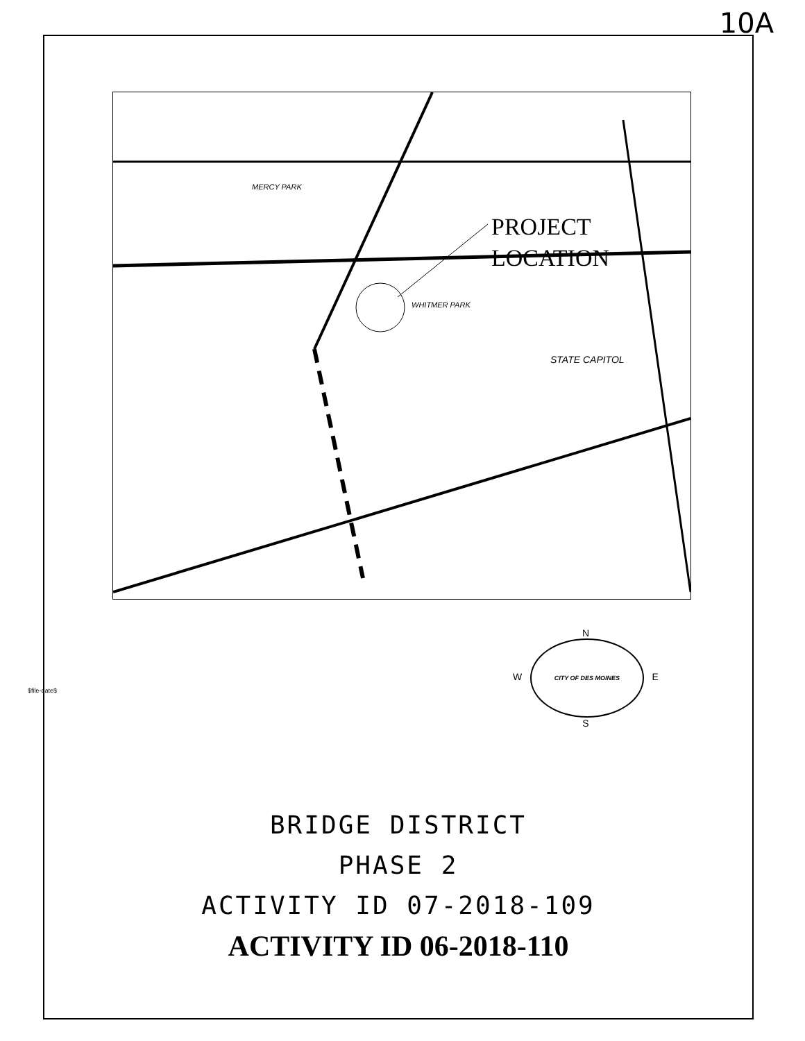10A
$file-date$
PROJECT
LOCATION
STATE CAPITOL
WHITMER PARK
MERCY PARK
N
W CITY OF DES MOINES E
S
BRIDGE DISTRICT
PHASE 2
ACTIVITY ID 07-2018-109
ACTIVITY ID 06-2018-110